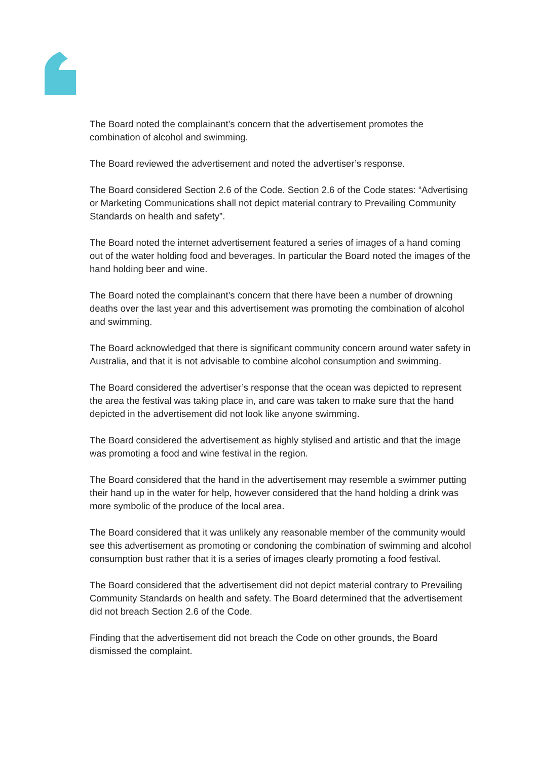The Board noted the complainant’s concern that the advertisement promotes the combination of alcohol and swimming.
The Board reviewed the advertisement and noted the advertiser’s response.
The Board considered Section 2.6 of the Code. Section 2.6 of the Code states: “Advertising or Marketing Communications shall not depict material contrary to Prevailing Community Standards on health and safety”.
The Board noted the internet advertisement featured a series of images of a hand coming out of the water holding food and beverages. In particular the Board noted the images of the hand holding beer and wine.
The Board noted the complainant’s concern that there have been a number of drowning deaths over the last year and this advertisement was promoting the combination of alcohol and swimming.
The Board acknowledged that there is significant community concern around water safety in Australia, and that it is not advisable to combine alcohol consumption and swimming.
The Board considered the advertiser’s response that the ocean was depicted to represent the area the festival was taking place in, and care was taken to make sure that the hand depicted in the advertisement did not look like anyone swimming.
The Board considered the advertisement as highly stylised and artistic and that the image was promoting a food and wine festival in the region.
The Board considered that the hand in the advertisement may resemble a swimmer putting their hand up in the water for help, however considered that the hand holding a drink was more symbolic of the produce of the local area.
The Board considered that it was unlikely any reasonable member of the community would see this advertisement as promoting or condoning the combination of swimming and alcohol consumption bust rather that it is a series of images clearly promoting a food festival.
The Board considered that the advertisement did not depict material contrary to Prevailing Community Standards on health and safety. The Board determined that the advertisement did not breach Section 2.6 of the Code.
Finding that the advertisement did not breach the Code on other grounds, the Board dismissed the complaint.